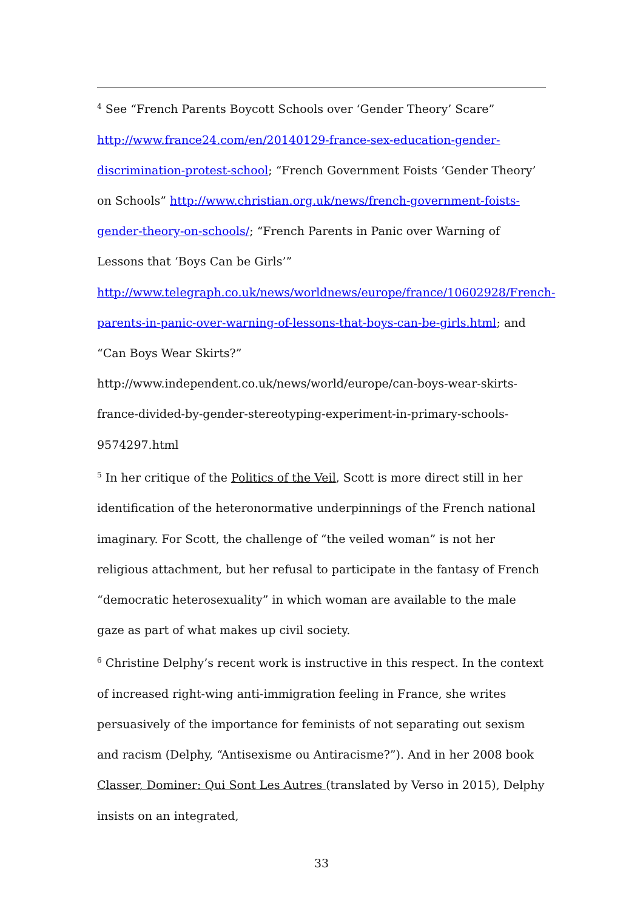<sup>4</sup> See “French Parents Boycott Schools over ‘Gender Theory’ Scare” http://www.france24.com/en/20140129-france-sex-education-gender-discrimination-protest-school; “French Government Foists ‘Gender Theory’ on Schools” http://www.christian.org.uk/news/french-government-foists-gender-theory-on-schools/; “French Parents in Panic over Warning of Lessons that ‘Boys Can be Girls’” http://www.telegraph.co.uk/news/worldnews/europe/france/10602928/French-parents-in-panic-over-warning-of-lessons-that-boys-can-be-girls.html; and “Can Boys Wear Skirts?” http://www.independent.co.uk/news/world/europe/can-boys-wear-skirts-france-divided-by-gender-stereotyping-experiment-in-primary-schools-9574297.html
<sup>5</sup> In her critique of the Politics of the Veil, Scott is more direct still in her identification of the heteronormative underpinnings of the French national imaginary. For Scott, the challenge of “the veiled woman” is not her religious attachment, but her refusal to participate in the fantasy of French “democratic heterosexuality” in which woman are available to the male gaze as part of what makes up civil society.
<sup>6</sup> Christine Delphy’s recent work is instructive in this respect. In the context of increased right-wing anti-immigration feeling in France, she writes persuasively of the importance for feminists of not separating out sexism and racism (Delphy, “Antisexisme ou Antiracisme?”). And in her 2008 book Classer, Dominer: Qui Sont Les Autres (translated by Verso in 2015), Delphy insists on an integrated,
33